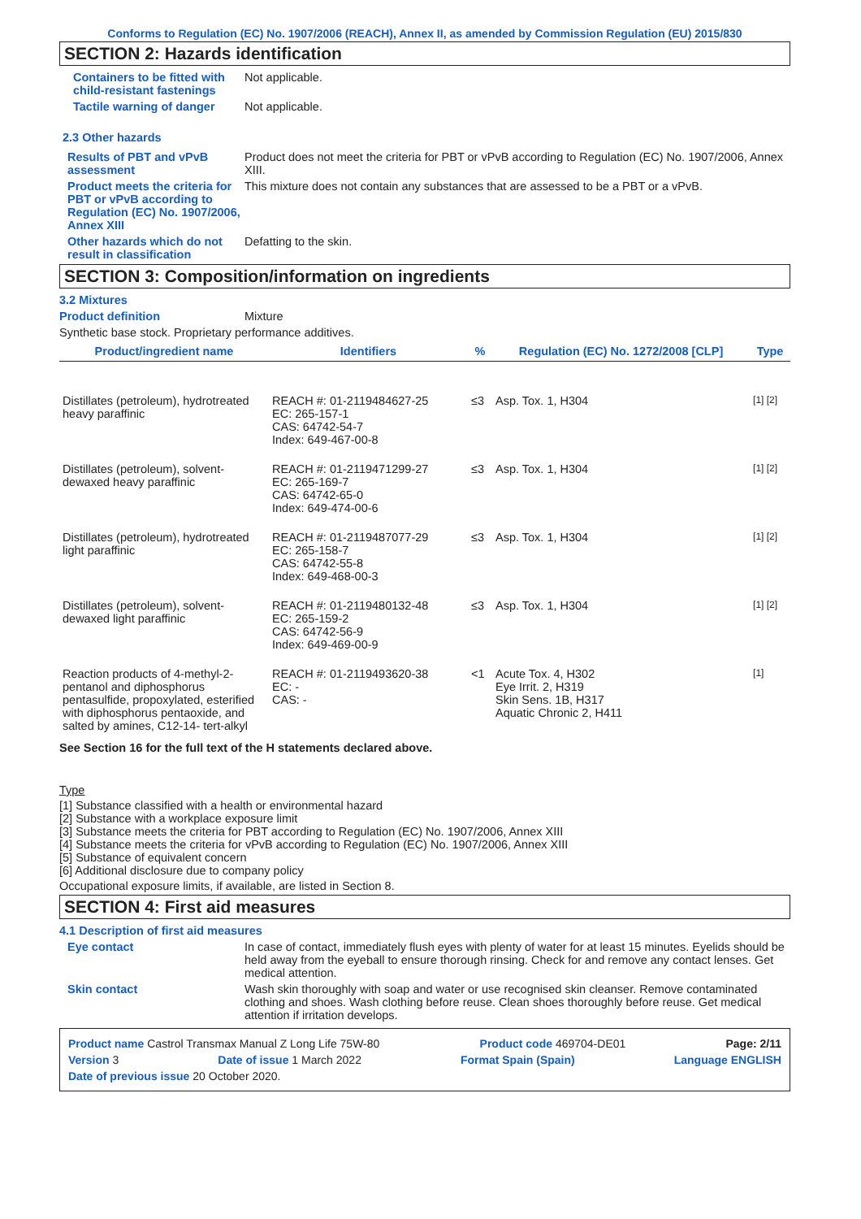Conforms to Regulation (EC) No. 1907/2006 (REACH), Annex II, as amended by Commission Regulation (EU) 2015/830
SECTION 2: Hazards identification
Containers to be fitted with child-resistant fastenings
Not applicable.
Tactile warning of danger Not applicable.
2.3 Other hazards
Results of PBT and vPvB assessment
Product does not meet the criteria for PBT or vPvB according to Regulation (EC) No. 1907/2006, Annex XIII.
Product meets the criteria for PBT or vPvB according to Regulation (EC) No. 1907/2006, Annex XIII
This mixture does not contain any substances that are assessed to be a PBT or a vPvB.
Other hazards which do not result in classification
Defatting to the skin.
SECTION 3: Composition/information on ingredients
3.2 Mixtures
Product definition Mixture
Synthetic base stock. Proprietary performance additives.
| Product/ingredient name | Identifiers | % | Regulation (EC) No. 1272/2008 [CLP] | Type |
| --- | --- | --- | --- | --- |
| Distillates (petroleum), hydrotreated heavy paraffinic | REACH #: 01-2119484627-25 EC: 265-157-1 CAS: 64742-54-7 Index: 649-467-00-8 | ≤3 | Asp. Tox. 1, H304 | [1] [2] |
| Distillates (petroleum), solvent-dewaxed heavy paraffinic | REACH #: 01-2119471299-27 EC: 265-169-7 CAS: 64742-65-0 Index: 649-474-00-6 | ≤3 | Asp. Tox. 1, H304 | [1] [2] |
| Distillates (petroleum), hydrotreated light paraffinic | REACH #: 01-2119487077-29 EC: 265-158-7 CAS: 64742-55-8 Index: 649-468-00-3 | ≤3 | Asp. Tox. 1, H304 | [1] [2] |
| Distillates (petroleum), solvent-dewaxed light paraffinic | REACH #: 01-2119480132-48 EC: 265-159-2 CAS: 64742-56-9 Index: 649-469-00-9 | ≤3 | Asp. Tox. 1, H304 | [1] [2] |
| Reaction products of 4-methyl-2-pentanol and diphosphorus pentasulfide, propoxylated, esterified with diphosphorus pentaoxide, and salted by amines, C12-14- tert-alkyl | REACH #: 01-2119493620-38 EC: - CAS: - | <1 | Acute Tox. 4, H302 Eye Irrit. 2, H319 Skin Sens. 1B, H317 Aquatic Chronic 2, H411 | [1] |
See Section 16 for the full text of the H statements declared above.
Type
[1] Substance classified with a health or environmental hazard
[2] Substance with a workplace exposure limit
[3] Substance meets the criteria for PBT according to Regulation (EC) No. 1907/2006, Annex XIII
[4] Substance meets the criteria for vPvB according to Regulation (EC) No. 1907/2006, Annex XIII
[5] Substance of equivalent concern
[6] Additional disclosure due to company policy
Occupational exposure limits, if available, are listed in Section 8.
SECTION 4: First aid measures
4.1 Description of first aid measures
Eye contact In case of contact, immediately flush eyes with plenty of water for at least 15 minutes. Eyelids should be held away from the eyeball to ensure thorough rinsing. Check for and remove any contact lenses. Get medical attention.
Skin contact Wash skin thoroughly with soap and water or use recognised skin cleanser. Remove contaminated clothing and shoes. Wash clothing before reuse. Clean shoes thoroughly before reuse. Get medical attention if irritation develops.
Product name Castrol Transmax Manual Z Long Life 75W-80 Product code 469704-DE01 Page: 2/11
Version 3 Date of issue 1 March 2022 Format Spain (Spain) Language ENGLISH
Date of previous issue 20 October 2020.